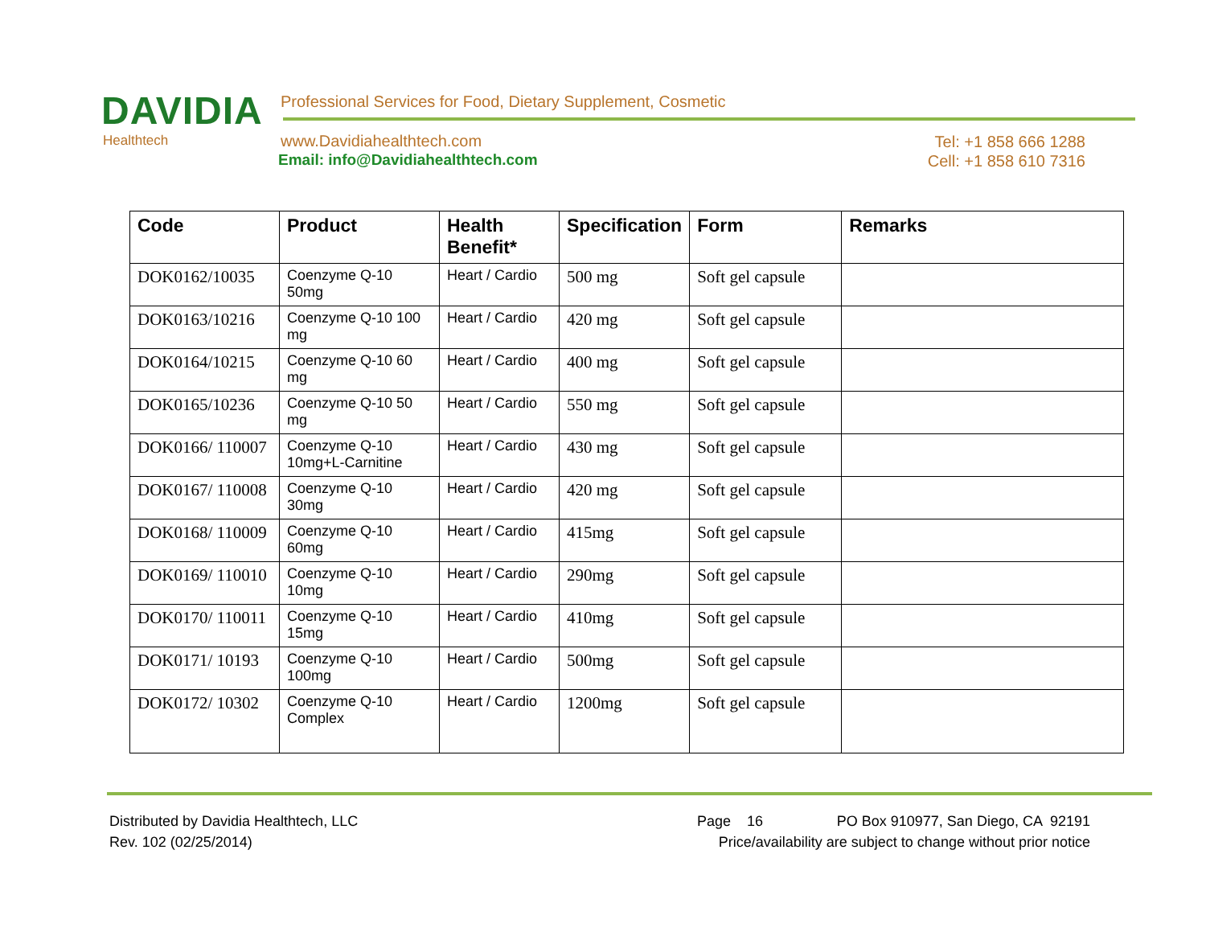DAVIDIA
Healthtech
Professional Services for Food, Dietary Supplement, Cosmetic
www.Davidiahealthtech.com
Email: info@Davidiahealthtech.com
Tel: +1 858 666 1288
Cell: +1 858 610 7316
| Code | Product | Health Benefit* | Specification | Form | Remarks |
| --- | --- | --- | --- | --- | --- |
| DOK0162/10035 | Coenzyme Q-10 50mg | Heart / Cardio | 500 mg | Soft gel capsule | |
| DOK0163/10216 | Coenzyme Q-10 100 mg | Heart / Cardio | 420 mg | Soft gel capsule | |
| DOK0164/10215 | Coenzyme Q-10 60 mg | Heart / Cardio | 400 mg | Soft gel capsule | |
| DOK0165/10236 | Coenzyme Q-10 50 mg | Heart / Cardio | 550 mg | Soft gel capsule | |
| DOK0166/ 110007 | Coenzyme Q-10 10mg+L-Carnitine | Heart / Cardio | 430 mg | Soft gel capsule | |
| DOK0167/ 110008 | Coenzyme Q-10 30mg | Heart / Cardio | 420 mg | Soft gel capsule | |
| DOK0168/ 110009 | Coenzyme Q-10 60mg | Heart / Cardio | 415mg | Soft gel capsule | |
| DOK0169/ 110010 | Coenzyme Q-10 10mg | Heart / Cardio | 290mg | Soft gel capsule | |
| DOK0170/ 110011 | Coenzyme Q-10 15mg | Heart / Cardio | 410mg | Soft gel capsule | |
| DOK0171/ 10193 | Coenzyme Q-10 100mg | Heart / Cardio | 500mg | Soft gel capsule | |
| DOK0172/ 10302 | Coenzyme Q-10 Complex | Heart / Cardio | 1200mg | Soft gel capsule | |
Distributed by Davidia Healthtech, LLC Page 16 PO Box 910977, San Diego, CA 92191
Rev. 102 (02/25/2014) Price/availability are subject to change without prior notice